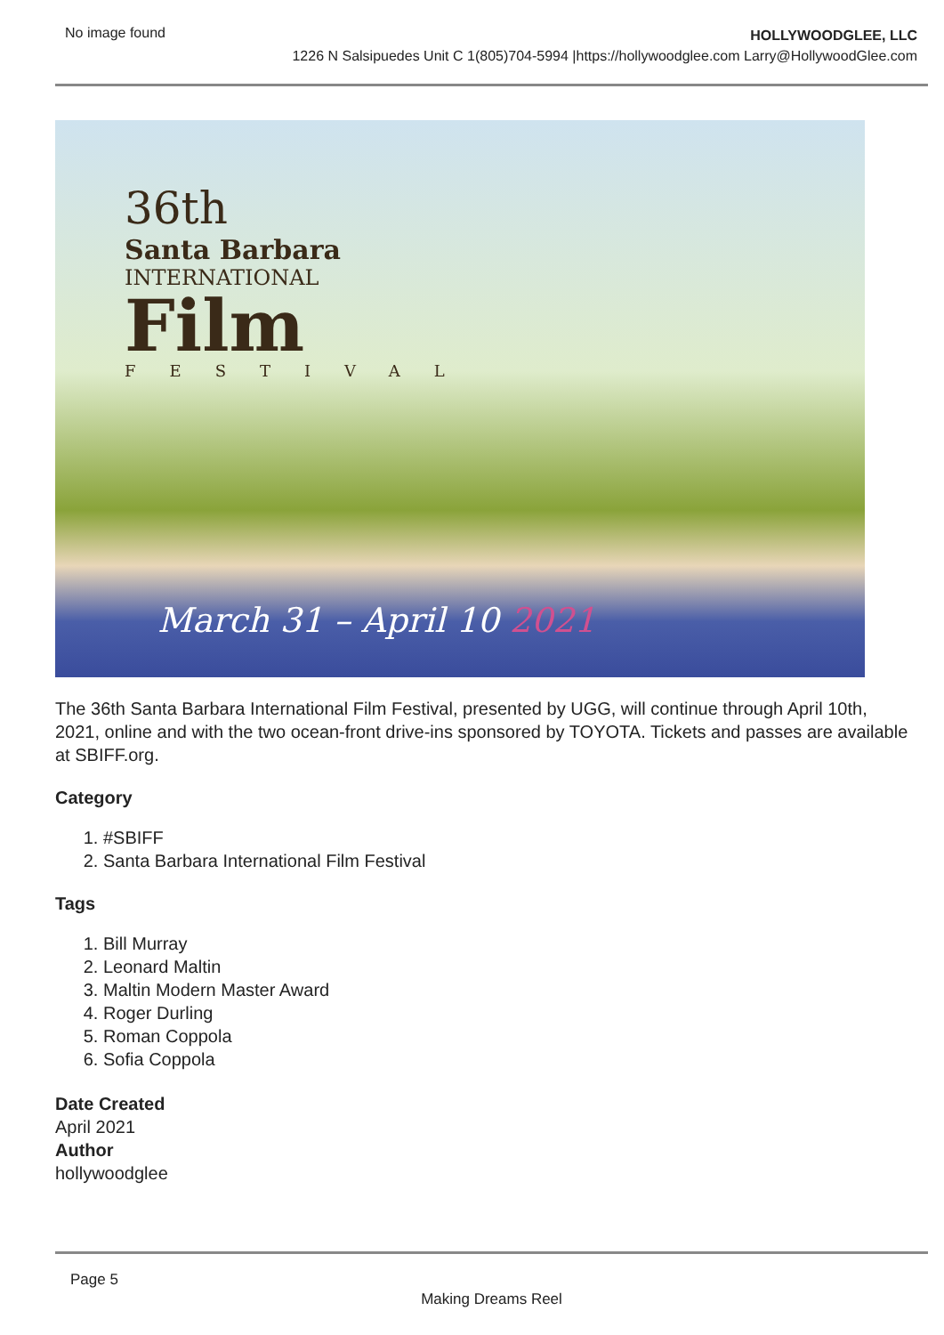No image found
HOLLYWOODGLEE, LLC
1226 N Salsipuedes Unit C 1(805)704-5994 |https://hollywoodglee.com Larry@HollywoodGlee.com
36th
Santa Barbara
INTERNATIONAL
Film
FESTIVAL
March 31 – April 10 2021
The 36th Santa Barbara International Film Festival, presented by UGG, will continue through April 10th, 2021, online and with the two ocean-front drive-ins sponsored by TOYOTA. Tickets and passes are available at SBIFF.org.
Category
1. #SBIFF
2. Santa Barbara International Film Festival
Tags
1. Bill Murray
2. Leonard Maltin
3. Maltin Modern Master Award
4. Roger Durling
5. Roman Coppola
6. Sofia Coppola
Date Created
April 2021
Author
hollywoodglee
Page 5
Making Dreams Reel